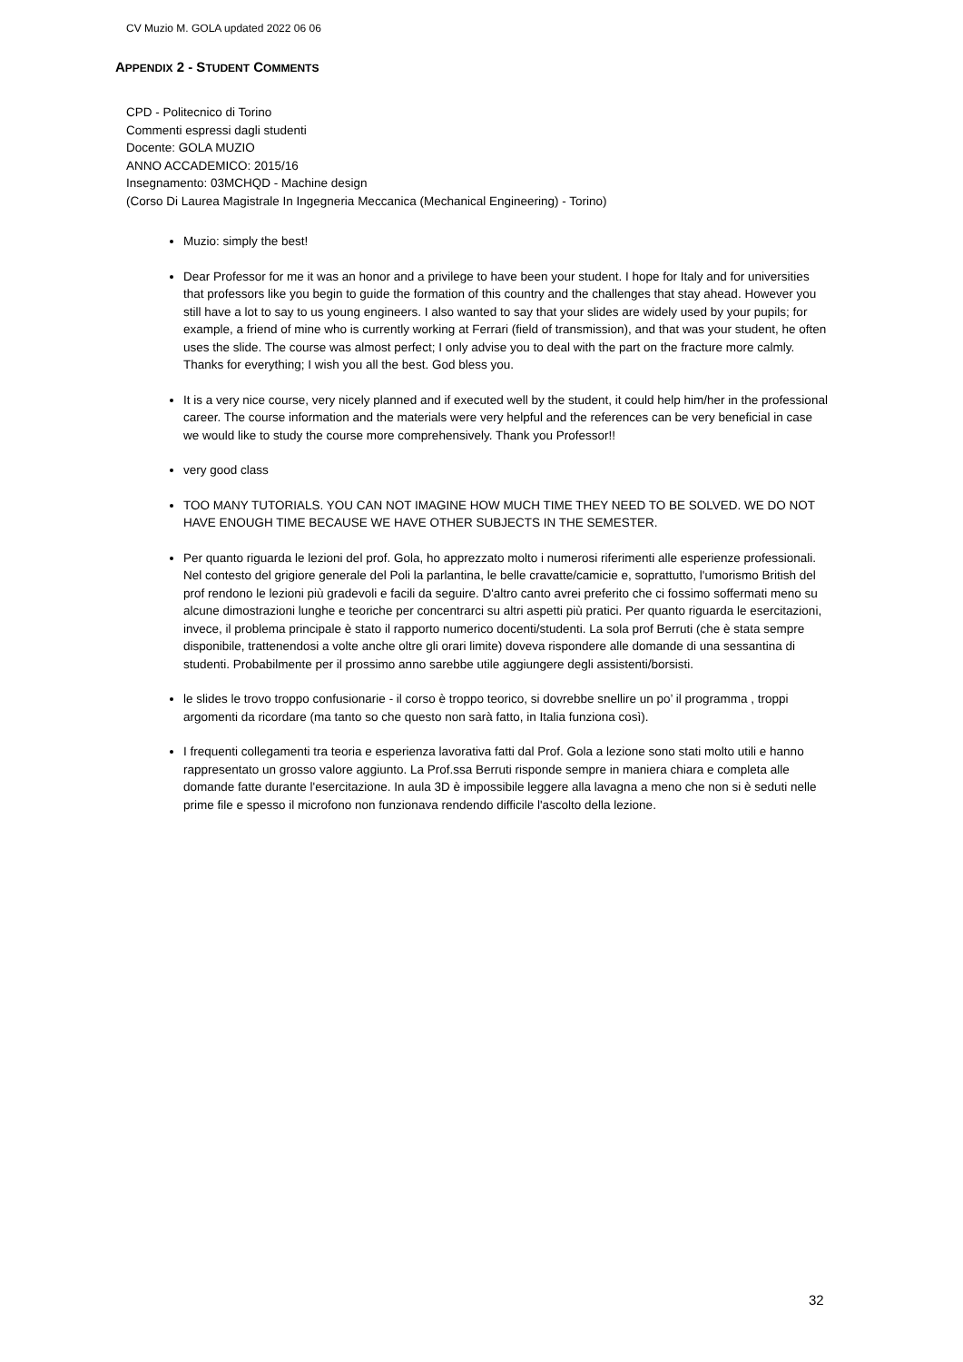CV Muzio M. GOLA updated 2022 06 06
APPENDIX 2 - STUDENT COMMENTS
CPD - Politecnico di Torino
Commenti espressi dagli studenti
Docente: GOLA MUZIO
ANNO ACCADEMICO: 2015/16
Insegnamento: 03MCHQD - Machine design
(Corso Di Laurea Magistrale In Ingegneria Meccanica (Mechanical Engineering) - Torino)
Muzio: simply the best!
Dear Professor for me it was an honor and a privilege to have been your student. I hope for Italy and for universities that professors like you begin to guide the formation of this country and the challenges that stay ahead. However you still have a lot to say to us young engineers. I also wanted to say that your slides are widely used by your pupils; for example, a friend of mine who is currently working at Ferrari (field of transmission), and that was your student, he often uses the slide. The course was almost perfect; I only advise you to deal with the part on the fracture more calmly. Thanks for everything; I wish you all the best. God bless you.
It is a very nice course, very nicely planned and if executed well by the student, it could help him/her in the professional career. The course information and the materials were very helpful and the references can be very beneficial in case we would like to study the course more comprehensively. Thank you Professor!!
very good class
TOO MANY TUTORIALS. YOU CAN NOT IMAGINE HOW MUCH TIME THEY NEED TO BE SOLVED. WE DO NOT HAVE ENOUGH TIME BECAUSE WE HAVE OTHER SUBJECTS IN THE SEMESTER.
Per quanto riguarda le lezioni del prof. Gola, ho apprezzato molto i numerosi riferimenti alle esperienze professionali. Nel contesto del grigiore generale del Poli la parlantina, le belle cravatte/camicie e, soprattutto, l'umorismo British del prof rendono le lezioni più gradevoli e facili da seguire. D'altro canto avrei preferito che ci fossimo soffermati meno su alcune dimostrazioni lunghe e teoriche per concentrarci su altri aspetti più pratici. Per quanto riguarda le esercitazioni, invece, il problema principale è stato il rapporto numerico docenti/studenti. La sola prof Berruti (che è stata sempre disponibile, trattenendosi a volte anche oltre gli orari limite) doveva rispondere alle domande di una sessantina di studenti. Probabilmente per il prossimo anno sarebbe utile aggiungere degli assistenti/borsisti.
le slides le trovo troppo confusionarie - il corso è troppo teorico, si dovrebbe snellire un po’ il programma , troppi argomenti da ricordare (ma tanto so che questo non sarà fatto, in Italia funziona così).
I frequenti collegamenti tra teoria e esperienza lavorativa fatti dal Prof. Gola a lezione sono stati molto utili e hanno rappresentato un grosso valore aggiunto. La Prof.ssa Berruti risponde sempre in maniera chiara e completa alle domande fatte durante l'esercitazione. In aula 3D è impossibile leggere alla lavagna a meno che non si è seduti nelle prime file e spesso il microfono non funzionava rendendo difficile l'ascolto della lezione.
32